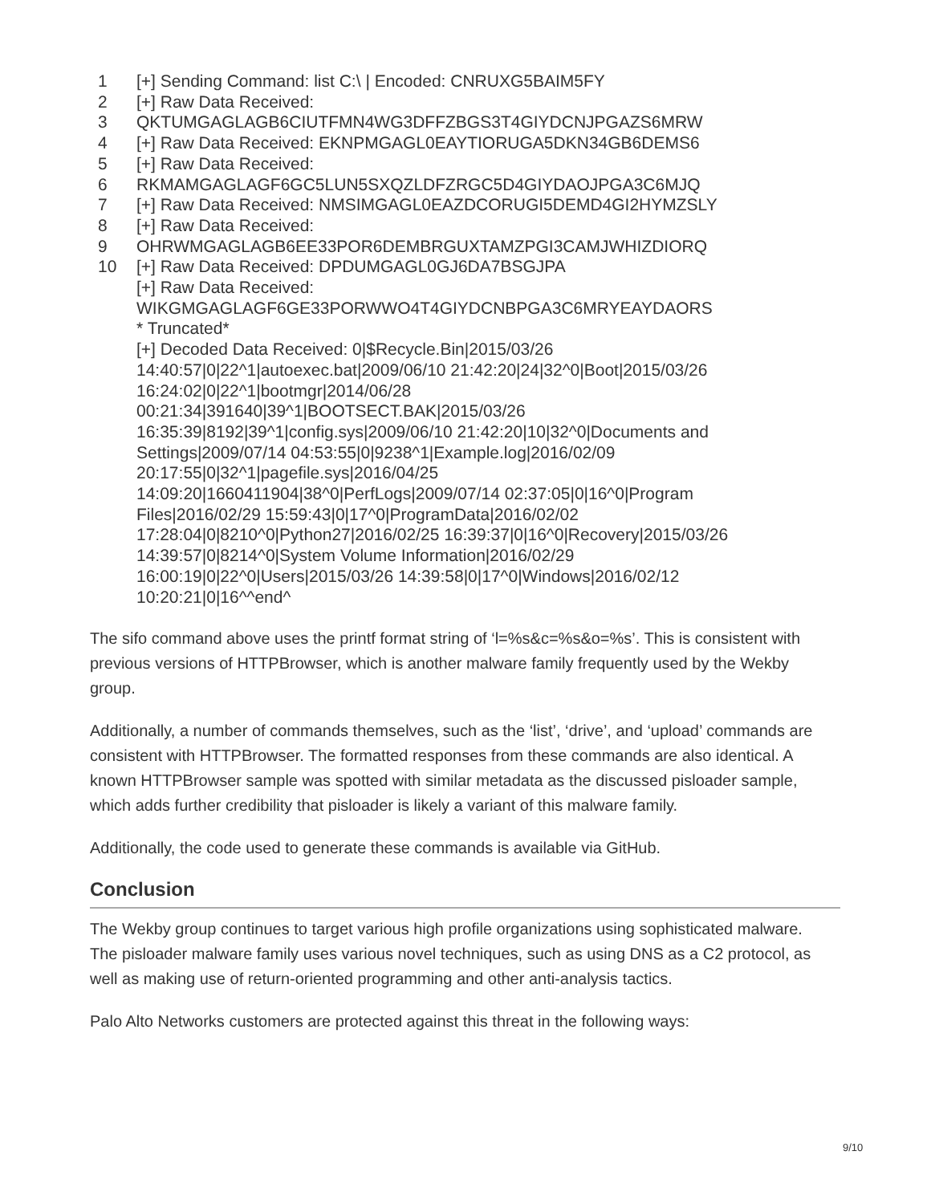1
2
3
4
5
6
7
8
9
10
[+] Sending Command: list C:\ | Encoded: CNRUXG5BAIM5FY
[+] Raw Data Received:
QKTUMGAGLAGB6CIUTFMN4WG3DFFZBGS3T4GIYDCNJPGAZS6MRW
[+] Raw Data Received: EKNPMGAGL0EAYTIORUGA5DKN34GB6DEMS6
[+] Raw Data Received:
RKMAMGAGLAGF6GC5LUN5SXQZLDFZRGC5D4GIYDAOJPGA3C6MJQ
[+] Raw Data Received: NMSIMGAGL0EAZDCORUGI5DEMD4GI2HYMZSLY
[+] Raw Data Received:
OHRWMGAGLAGB6EE33POR6DEMBRGUXTAMZPGI3CAMJWHIZDIORQ
[+] Raw Data Received: DPDUMGAGL0GJ6DA7BSGJPA
[+] Raw Data Received:
WIKGMGAGLAGF6GE33PORWWO4T4GIYDCNBPGA3C6MRYEAYDAORS
* Truncated*
[+] Decoded Data Received: 0|$Recycle.Bin|2015/03/26
14:40:57|0|22^1|autoexec.bat|2009/06/10 21:42:20|24|32^0|Boot|2015/03/26
16:24:02|0|22^1|bootmgr|2014/06/28
00:21:34|391640|39^1|BOOTSECT.BAK|2015/03/26
16:35:39|8192|39^1|config.sys|2009/06/10 21:42:20|10|32^0|Documents and
Settings|2009/07/14 04:53:55|0|9238^1|Example.log|2016/02/09
20:17:55|0|32^1|pagefile.sys|2016/04/25
14:09:20|1660411904|38^0|PerfLogs|2009/07/14 02:37:05|0|16^0|Program
Files|2016/02/29 15:59:43|0|17^0|ProgramData|2016/02/02
17:28:04|0|8210^0|Python27|2016/02/25 16:39:37|0|16^0|Recovery|2015/03/26
14:39:57|0|8214^0|System Volume Information|2016/02/29
16:00:19|0|22^0|Users|2015/03/26 14:39:58|0|17^0|Windows|2016/02/12
10:20:21|0|16^^end^
The sifo command above uses the printf format string of ‘l=%s&c=%s&o=%s’. This is consistent with previous versions of HTTPBrowser, which is another malware family frequently used by the Wekby group.
Additionally, a number of commands themselves, such as the ‘list’, ‘drive’, and ‘upload’ commands are consistent with HTTPBrowser. The formatted responses from these commands are also identical. A known HTTPBrowser sample was spotted with similar metadata as the discussed pisloader sample, which adds further credibility that pisloader is likely a variant of this malware family.
Additionally, the code used to generate these commands is available via GitHub.
Conclusion
The Wekby group continues to target various high profile organizations using sophisticated malware. The pisloader malware family uses various novel techniques, such as using DNS as a C2 protocol, as well as making use of return-oriented programming and other anti-analysis tactics.
Palo Alto Networks customers are protected against this threat in the following ways:
9/10